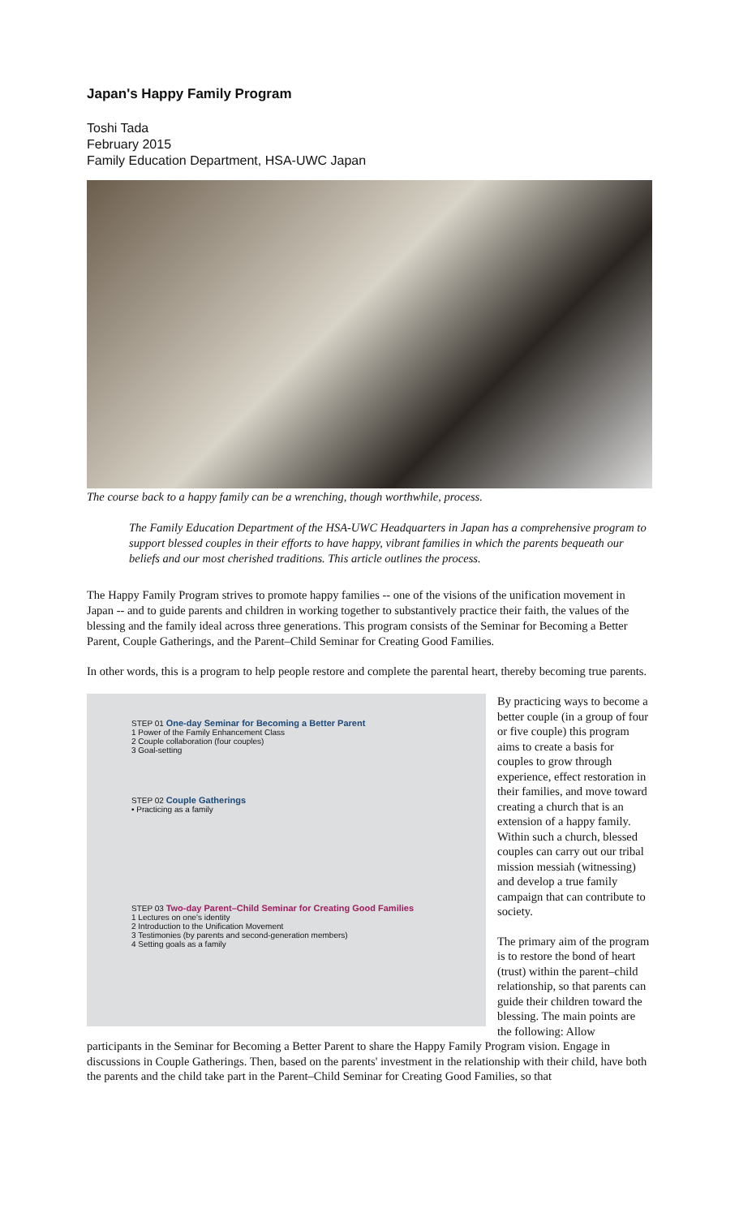Japan's Happy Family Program
Toshi Tada
February 2015
Family Education Department, HSA-UWC Japan
The course back to a happy family can be a wrenching, though worthwhile, process.
The Family Education Department of the HSA-UWC Headquarters in Japan has a comprehensive program to support blessed couples in their efforts to have happy, vibrant families in which the parents bequeath our beliefs and our most cherished traditions. This article outlines the process.
The Happy Family Program strives to promote happy families -- one of the visions of the unification movement in Japan -- and to guide parents and children in working together to substantively practice their faith, the values of the blessing and the family ideal across three generations. This program consists of the Seminar for Becoming a Better Parent, Couple Gatherings, and the Parent–Child Seminar for Creating Good Families.
In other words, this is a program to help people restore and complete the parental heart, thereby becoming true parents.
STEP 01 One-day Seminar for Becoming a Better Parent
1 Power of the Family Enhancement Class
2 Couple collaboration (four couples)
3 Goal-setting
STEP 02 Couple Gatherings
• Practicing as a family
STEP 03 Two-day Parent–Child Seminar for Creating Good Families
1 Lectures on one's identity
2 Introduction to the Unification Movement
3 Testimonies (by parents and second-generation members)
4 Setting goals as a family
By practicing ways to become a better couple (in a group of four or five couple) this program aims to create a basis for couples to grow through experience, effect restoration in their families, and move toward creating a church that is an extension of a happy family. Within such a church, blessed couples can carry out our tribal mission messiah (witnessing) and develop a true family campaign that can contribute to society.
The primary aim of the program is to restore the bond of heart (trust) within the parent–child relationship, so that parents can guide their children toward the blessing. The main points are the following: Allow participants in the Seminar for Becoming a Better Parent to share the Happy Family Program vision. Engage in discussions in Couple Gatherings. Then, based on the parents' investment in the relationship with their child, have both the parents and the child take part in the Parent–Child Seminar for Creating Good Families, so that